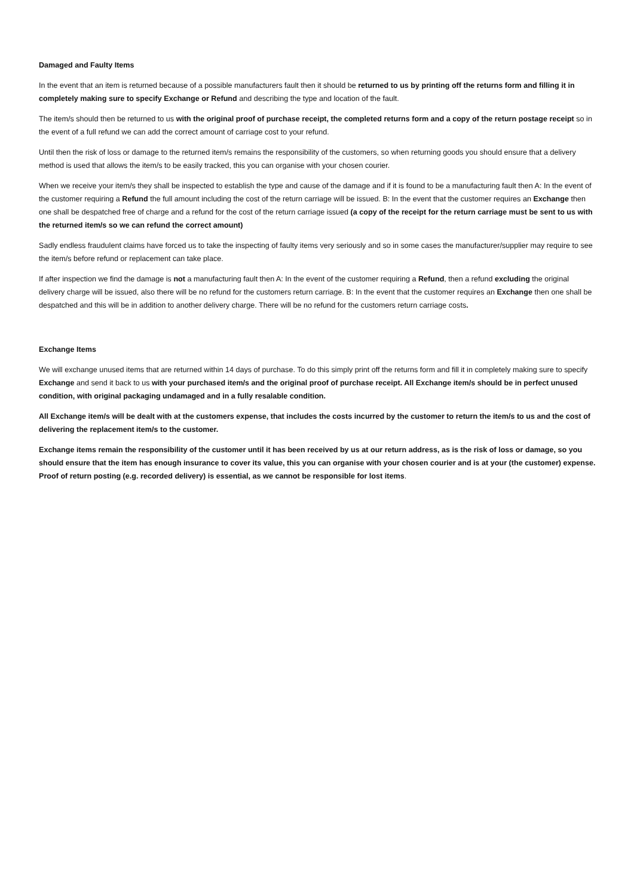Damaged and Faulty Items
In the event that an item is returned because of a possible manufacturers fault then it should be returned to us by printing off the returns form and filling it in completely making sure to specify Exchange or Refund and describing the type and location of the fault.
The item/s should then be returned to us with the original proof of purchase receipt, the completed returns form and a copy of the return postage receipt so in the event of a full refund we can add the correct amount of carriage cost to your refund.
Until then the risk of loss or damage to the returned item/s remains the responsibility of the customers, so when returning goods you should ensure that a delivery method is used that allows the item/s to be easily tracked, this you can organise with your chosen courier.
When we receive your item/s they shall be inspected to establish the type and cause of the damage and if it is found to be a manufacturing fault then A: In the event of the customer requiring a Refund the full amount including the cost of the return carriage will be issued. B: In the event that the customer requires an Exchange then one shall be despatched free of charge and a refund for the cost of the return carriage issued (a copy of the receipt for the return carriage must be sent to us with the returned item/s so we can refund the correct amount)
Sadly endless fraudulent claims have forced us to take the inspecting of faulty items very seriously and so in some cases the manufacturer/supplier may require to see the item/s before refund or replacement can take place.
If after inspection we find the damage is not a manufacturing fault then A: In the event of the customer requiring a Refund, then a refund excluding the original delivery charge will be issued, also there will be no refund for the customers return carriage. B: In the event that the customer requires an Exchange then one shall be despatched and this will be in addition to another delivery charge. There will be no refund for the customers return carriage costs.
Exchange Items
We will exchange unused items that are returned within 14 days of purchase. To do this simply print off the returns form and fill it in completely making sure to specify Exchange and send it back to us with your purchased item/s and the original proof of purchase receipt. All Exchange item/s should be in perfect unused condition, with original packaging undamaged and in a fully resalable condition.
All Exchange item/s will be dealt with at the customers expense, that includes the costs incurred by the customer to return the item/s to us and the cost of delivering the replacement item/s to the customer.
Exchange items remain the responsibility of the customer until it has been received by us at our return address, as is the risk of loss or damage, so you should ensure that the item has enough insurance to cover its value, this you can organise with your chosen courier and is at your (the customer) expense. Proof of return posting (e.g. recorded delivery) is essential, as we cannot be responsible for lost items.